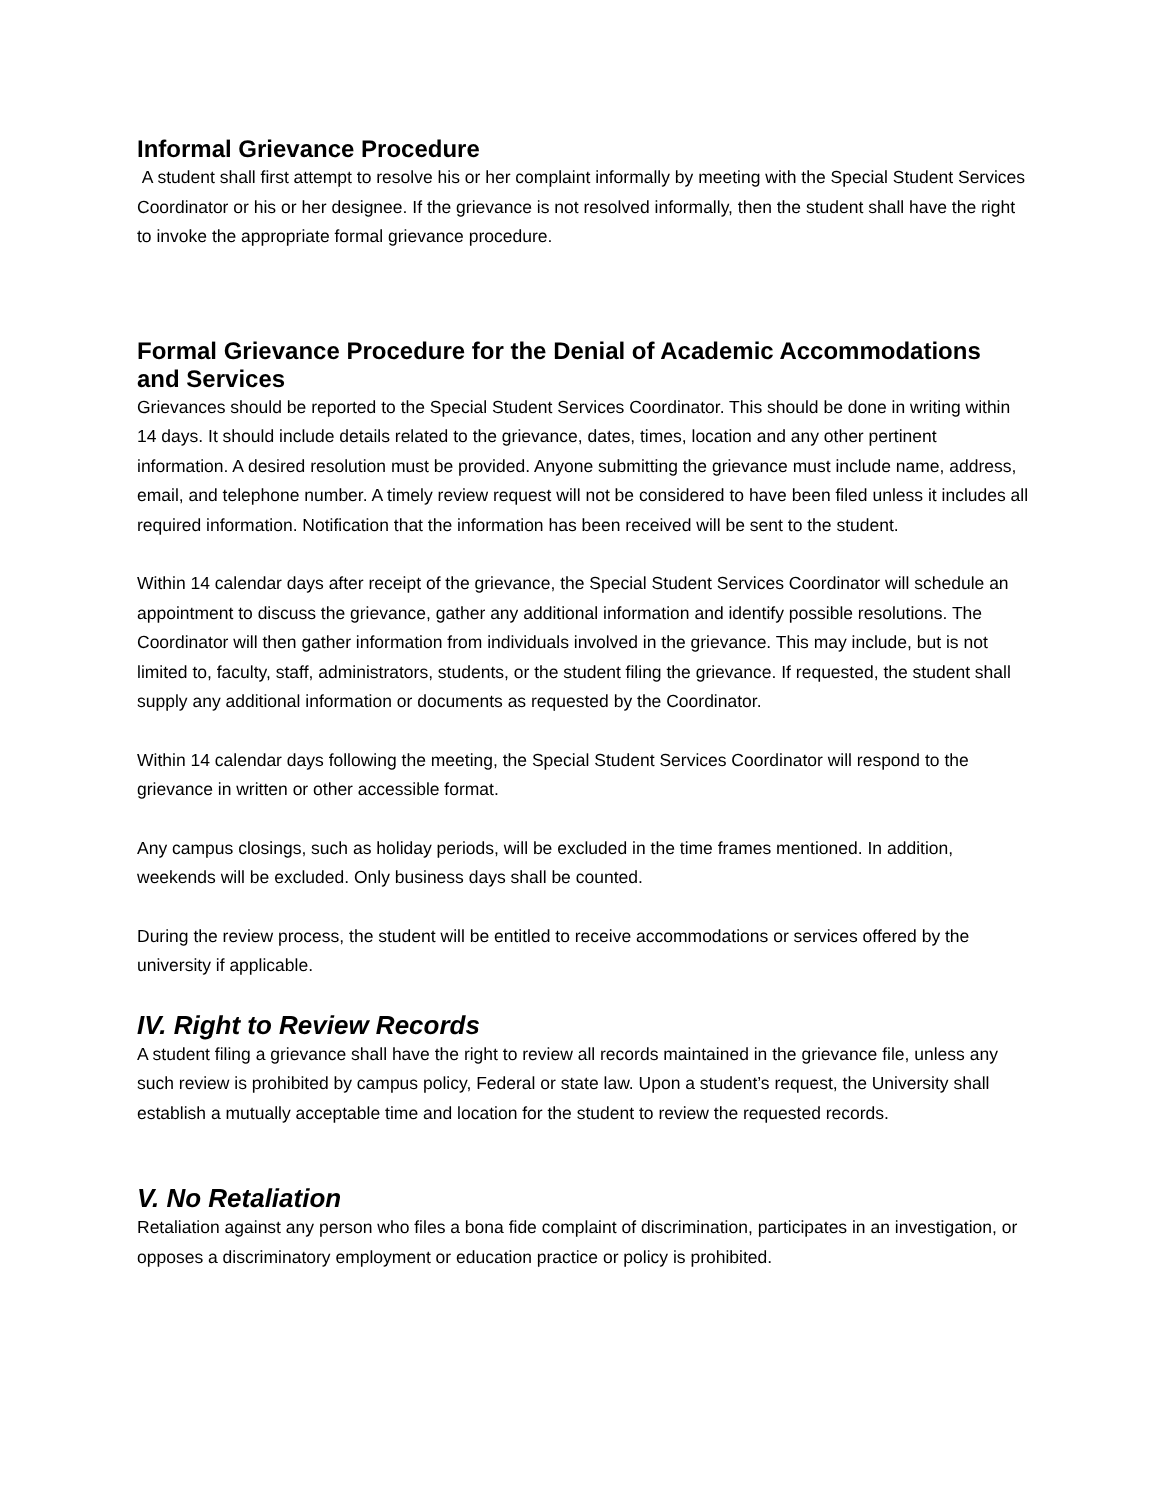Informal Grievance Procedure
A student shall first attempt to resolve his or her complaint informally by meeting with the Special Student Services Coordinator or his or her designee. If the grievance is not resolved informally, then the student shall have the right to invoke the appropriate formal grievance procedure.
Formal Grievance Procedure for the Denial of Academic Accommodations and Services
Grievances should be reported to the Special Student Services Coordinator. This should be done in writing within 14 days. It should include details related to the grievance, dates, times, location and any other pertinent information. A desired resolution must be provided. Anyone submitting the grievance must include name, address, email, and telephone number. A timely review request will not be considered to have been filed unless it includes all required information. Notification that the information has been received will be sent to the student.
Within 14 calendar days after receipt of the grievance, the Special Student Services Coordinator will schedule an appointment to discuss the grievance, gather any additional information and identify possible resolutions. The Coordinator will then gather information from individuals involved in the grievance. This may include, but is not limited to, faculty, staff, administrators, students, or the student filing the grievance. If requested, the student shall supply any additional information or documents as requested by the Coordinator.
Within 14 calendar days following the meeting, the Special Student Services Coordinator will respond to the grievance in written or other accessible format.
Any campus closings, such as holiday periods, will be excluded in the time frames mentioned. In addition, weekends will be excluded. Only business days shall be counted.
During the review process, the student will be entitled to receive accommodations or services offered by the university if applicable.
IV. Right to Review Records
A student filing a grievance shall have the right to review all records maintained in the grievance file, unless any such review is prohibited by campus policy, Federal or state law. Upon a student’s request, the University shall establish a mutually acceptable time and location for the student to review the requested records.
V. No Retaliation
Retaliation against any person who files a bona fide complaint of discrimination, participates in an investigation, or opposes a discriminatory employment or education practice or policy is prohibited.